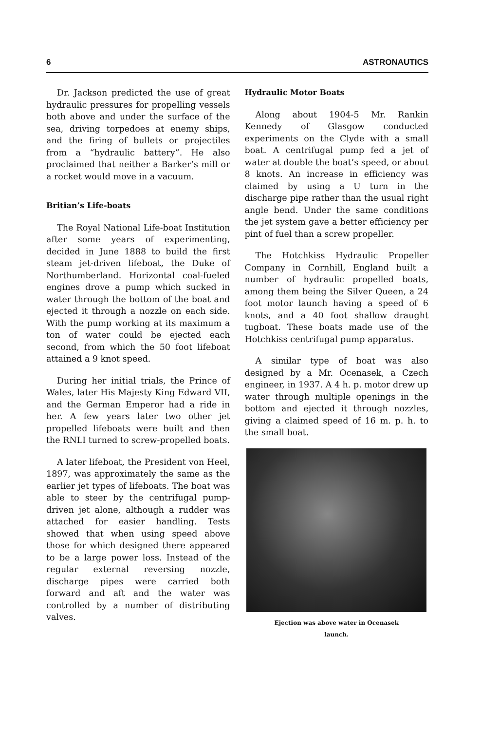6 ASTRONAUTICS
Dr. Jackson predicted the use of great hydraulic pressures for propelling vessels both above and under the surface of the sea, driving torpedoes at enemy ships, and the firing of bullets or projectiles from a “hydraulic battery”. He also proclaimed that neither a Barker’s mill or a rocket would move in a vacuum.
Britian’s Life-boats
The Royal National Life-boat Institution after some years of experimenting, decided in June 1888 to build the first steam jet-driven lifeboat, the Duke of Northumberland. Horizontal coal-fueled engines drove a pump which sucked in water through the bottom of the boat and ejected it through a nozzle on each side. With the pump working at its maximum a ton of water could be ejected each second, from which the 50 foot lifeboat attained a 9 knot speed.
During her initial trials, the Prince of Wales, later His Majesty King Edward VII, and the German Emperor had a ride in her. A few years later two other jet propelled lifeboats were built and then the RNLI turned to screw-propelled boats.
A later lifeboat, the President von Heel, 1897, was approximately the same as the earlier jet types of lifeboats. The boat was able to steer by the centrifugal pump-driven jet alone, although a rudder was attached for easier handling. Tests showed that when using speed above those for which designed there appeared to be a large power loss. Instead of the regular external reversing nozzle, discharge pipes were carried both forward and aft and the water was controlled by a number of distributing valves.
Hydraulic Motor Boats
Along about 1904-5 Mr. Rankin Kennedy of Glasgow conducted experiments on the Clyde with a small boat. A centrifugal pump fed a jet of water at double the boat’s speed, or about 8 knots. An increase in efficiency was claimed by using a U turn in the discharge pipe rather than the usual right angle bend. Under the same conditions the jet system gave a better efficiency per pint of fuel than a screw propeller.
The Hotchkiss Hydraulic Propeller Company in Cornhill, England built a number of hydraulic propelled boats, among them being the Silver Queen, a 24 foot motor launch having a speed of 6 knots, and a 40 foot shallow draught tugboat. These boats made use of the Hotchkiss centrifugal pump apparatus.
A similar type of boat was also designed by a Mr. Ocenasek, a Czech engineer, in 1937. A 4 h. p. motor drew up water through multiple openings in the bottom and ejected it through nozzles, giving a claimed speed of 16 m. p. h. to the small boat.
Ejection was above water in Ocenasek
launch.